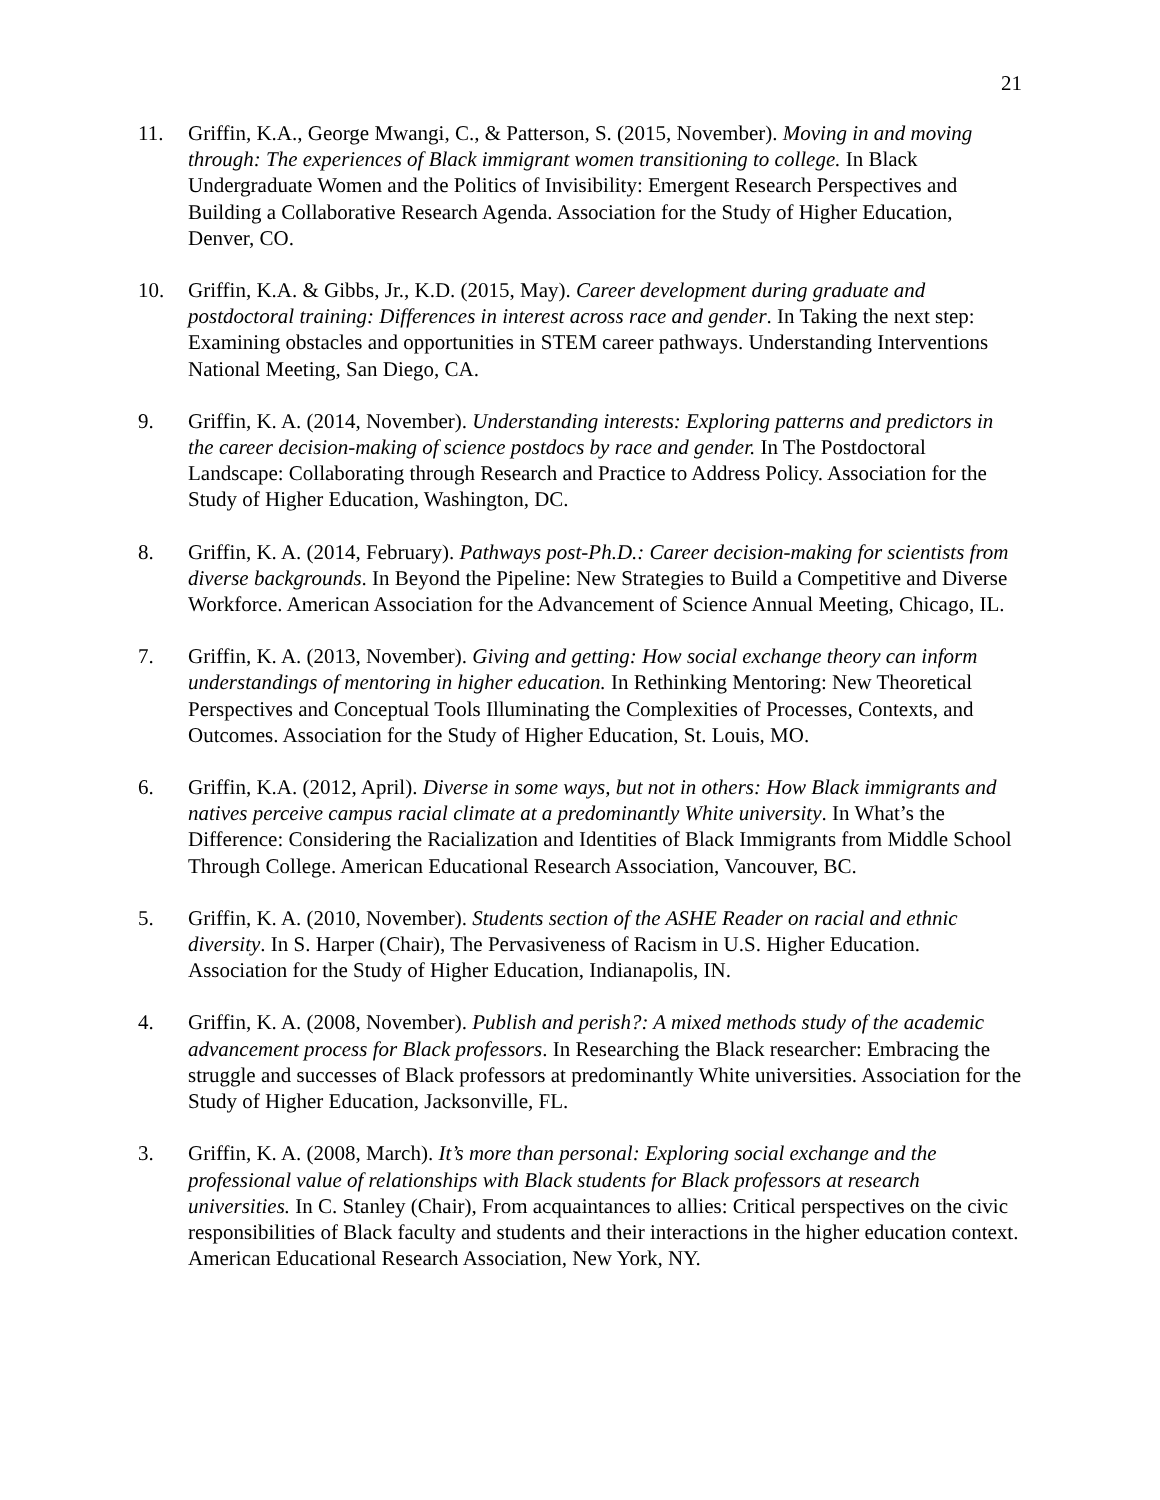21
11. Griffin, K.A., George Mwangi, C., & Patterson, S. (2015, November). Moving in and moving through: The experiences of Black immigrant women transitioning to college. In Black Undergraduate Women and the Politics of Invisibility: Emergent Research Perspectives and Building a Collaborative Research Agenda. Association for the Study of Higher Education, Denver, CO.
10. Griffin, K.A. & Gibbs, Jr., K.D. (2015, May). Career development during graduate and postdoctoral training: Differences in interest across race and gender. In Taking the next step: Examining obstacles and opportunities in STEM career pathways. Understanding Interventions National Meeting, San Diego, CA.
9. Griffin, K. A. (2014, November). Understanding interests: Exploring patterns and predictors in the career decision-making of science postdocs by race and gender. In The Postdoctoral Landscape: Collaborating through Research and Practice to Address Policy. Association for the Study of Higher Education, Washington, DC.
8. Griffin, K. A. (2014, February). Pathways post-Ph.D.: Career decision-making for scientists from diverse backgrounds. In Beyond the Pipeline: New Strategies to Build a Competitive and Diverse Workforce. American Association for the Advancement of Science Annual Meeting, Chicago, IL.
7. Griffin, K. A. (2013, November). Giving and getting: How social exchange theory can inform understandings of mentoring in higher education. In Rethinking Mentoring: New Theoretical Perspectives and Conceptual Tools Illuminating the Complexities of Processes, Contexts, and Outcomes. Association for the Study of Higher Education, St. Louis, MO.
6. Griffin, K.A. (2012, April). Diverse in some ways, but not in others: How Black immigrants and natives perceive campus racial climate at a predominantly White university. In What’s the Difference: Considering the Racialization and Identities of Black Immigrants from Middle School Through College. American Educational Research Association, Vancouver, BC.
5. Griffin, K. A. (2010, November). Students section of the ASHE Reader on racial and ethnic diversity. In S. Harper (Chair), The Pervasiveness of Racism in U.S. Higher Education. Association for the Study of Higher Education, Indianapolis, IN.
4. Griffin, K. A. (2008, November). Publish and perish?: A mixed methods study of the academic advancement process for Black professors. In Researching the Black researcher: Embracing the struggle and successes of Black professors at predominantly White universities. Association for the Study of Higher Education, Jacksonville, FL.
3. Griffin, K. A. (2008, March). It’s more than personal: Exploring social exchange and the professional value of relationships with Black students for Black professors at research universities. In C. Stanley (Chair), From acquaintances to allies: Critical perspectives on the civic responsibilities of Black faculty and students and their interactions in the higher education context. American Educational Research Association, New York, NY.